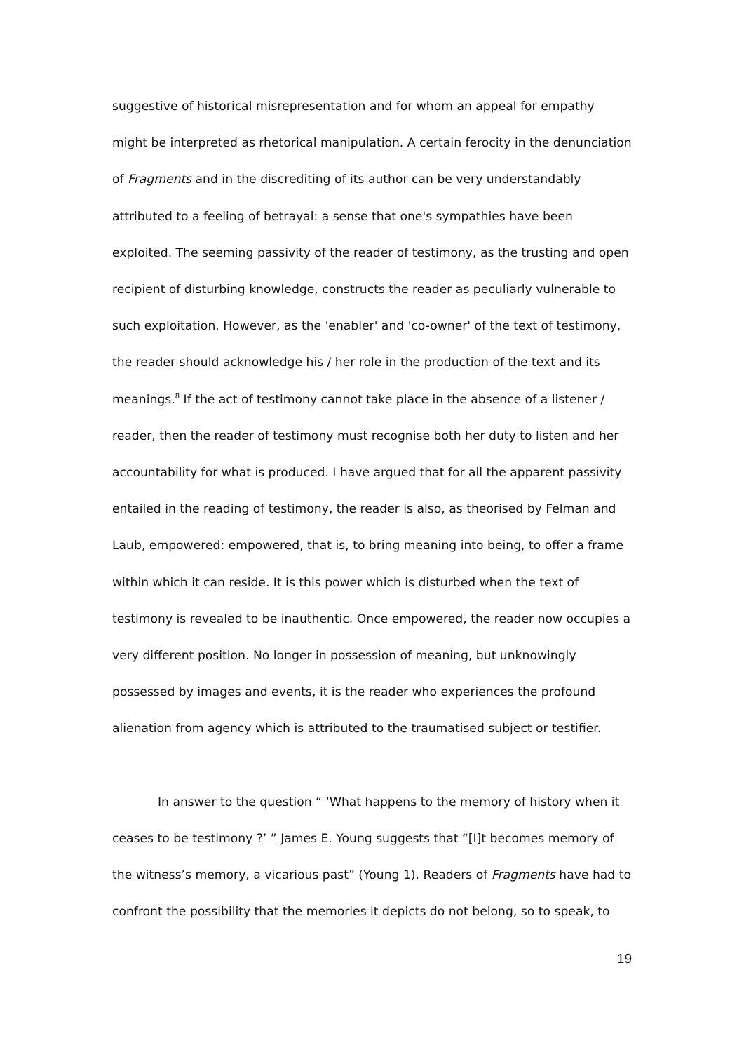suggestive of historical misrepresentation and for whom an appeal for empathy might be interpreted as rhetorical manipulation. A certain ferocity in the denunciation of Fragments and in the discrediting of its author can be very understandably attributed to a feeling of betrayal: a sense that one's sympathies have been exploited. The seeming passivity of the reader of testimony, as the trusting and open recipient of disturbing knowledge, constructs the reader as peculiarly vulnerable to such exploitation. However, as the 'enabler' and 'co-owner' of the text of testimony, the reader should acknowledge his / her role in the production of the text and its meanings.<sup>8</sup> If the act of testimony cannot take place in the absence of a listener / reader, then the reader of testimony must recognise both her duty to listen and her accountability for what is produced. I have argued that for all the apparent passivity entailed in the reading of testimony, the reader is also, as theorised by Felman and Laub, empowered: empowered, that is, to bring meaning into being, to offer a frame within which it can reside. It is this power which is disturbed when the text of testimony is revealed to be inauthentic. Once empowered, the reader now occupies a very different position. No longer in possession of meaning, but unknowingly possessed by images and events, it is the reader who experiences the profound alienation from agency which is attributed to the traumatised subject or testifier.
In answer to the question “ ‘What happens to the memory of history when it ceases to be testimony ?’ ” James E. Young suggests that “[I]t becomes memory of the witness’s memory, a vicarious past” (Young 1). Readers of Fragments have had to confront the possibility that the memories it depicts do not belong, so to speak, to
19